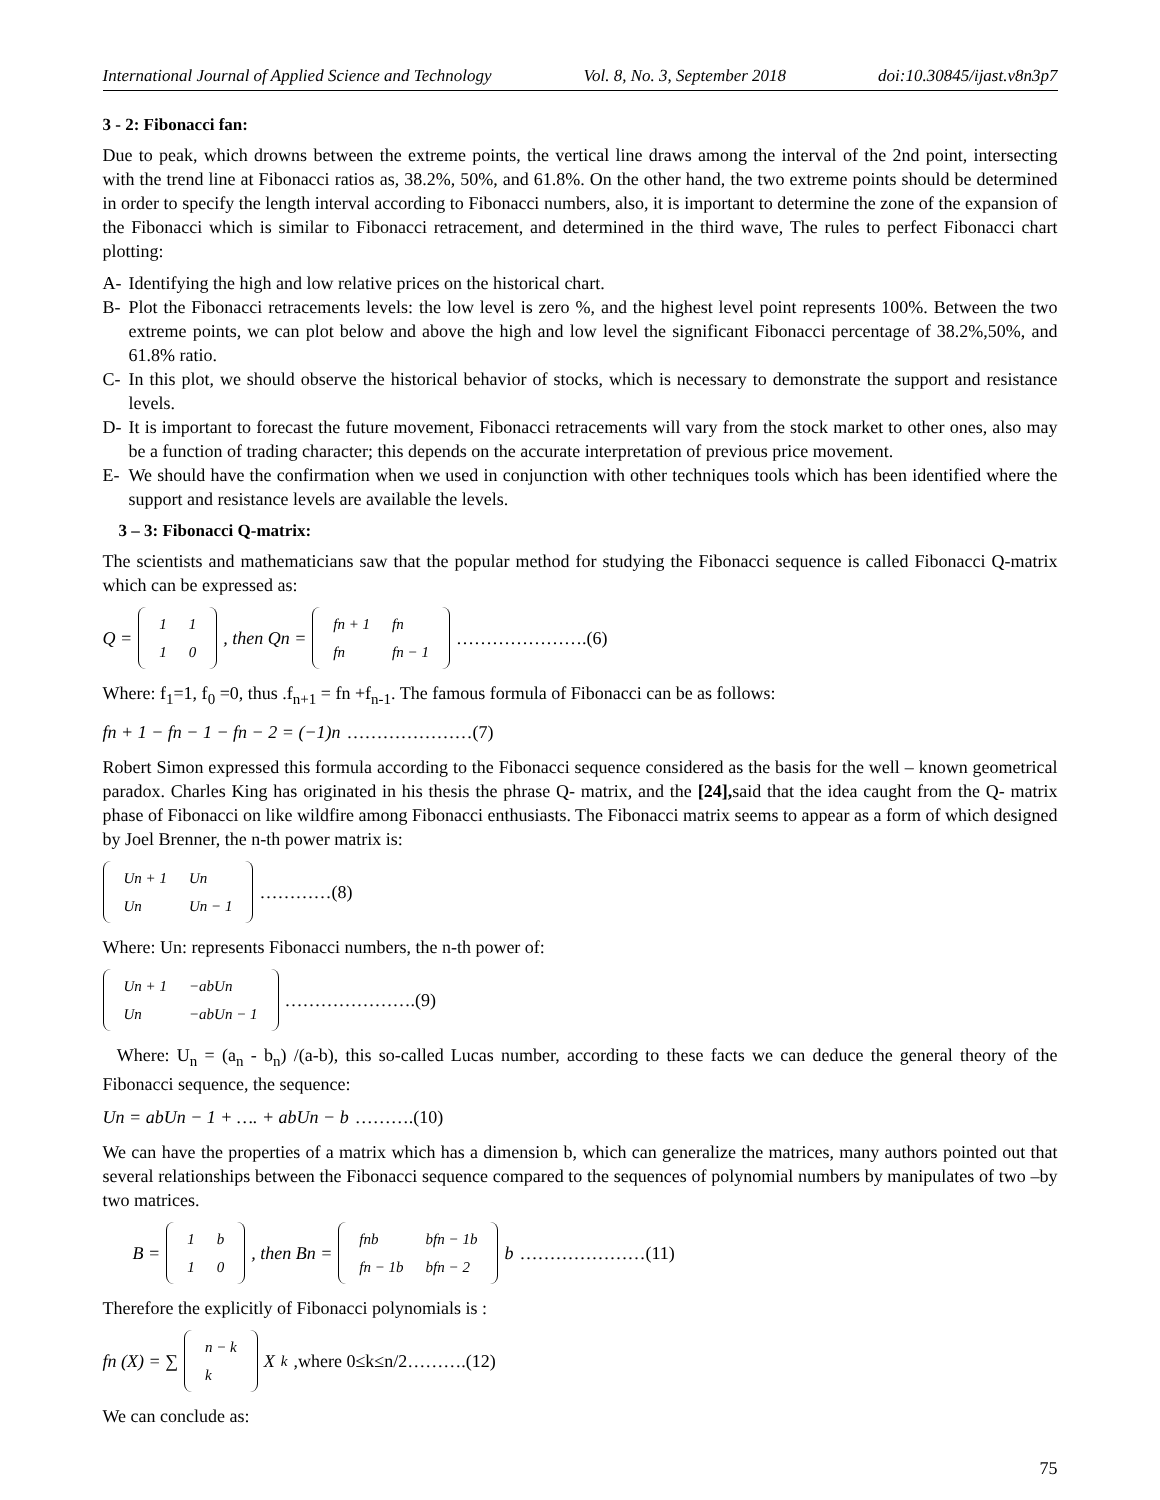International Journal of Applied Science and Technology Vol. 8, No. 3, September 2018 doi:10.30845/ijast.v8n3p7
3 - 2: Fibonacci fan:
Due to peak, which drowns between the extreme points, the vertical line draws among the interval of the 2nd point, intersecting with the trend line at Fibonacci ratios as, 38.2%, 50%, and 61.8%. On the other hand, the two extreme points should be determined in order to specify the length interval according to Fibonacci numbers, also, it is important to determine the zone of the expansion of the Fibonacci which is similar to Fibonacci retracement, and determined in the third wave, The rules to perfect Fibonacci chart plotting:
A- Identifying the high and low relative prices on the historical chart.
B- Plot the Fibonacci retracements levels: the low level is zero %, and the highest level point represents 100%. Between the two extreme points, we can plot below and above the high and low level the significant Fibonacci percentage of 38.2%,50%, and 61.8% ratio.
C- In this plot, we should observe the historical behavior of stocks, which is necessary to demonstrate the support and resistance levels.
D- It is important to forecast the future movement, Fibonacci retracements will vary from the stock market to other ones, also may be a function of trading character; this depends on the accurate interpretation of previous price movement.
E- We should have the confirmation when we used in conjunction with other techniques tools which has been identified where the support and resistance levels are available the levels.
3 – 3: Fibonacci Q-matrix:
The scientists and mathematicians saw that the popular method for studying the Fibonacci sequence is called Fibonacci Q-matrix which can be expressed as:
Q =
| 1 | 1 |
| 1 | 0 |
, then Qn =
| fn + 1 | fn |
| fn | fn − 1 |
………………….(6)
Where: f<sub>1</sub>=1, f<sub>0</sub> =0, thus .f<sub>n+1</sub> = fn +f<sub>n-1</sub>. The famous formula of Fibonacci can be as follows:
fn + 1 − fn − 1 − fn − 2 = (−1)n …………………(7)
Robert Simon expressed this formula according to the Fibonacci sequence considered as the basis for the well – known geometrical paradox. Charles King has originated in his thesis the phrase Q- matrix, and the [24], said that the idea caught from the Q- matrix phase of Fibonacci on like wildfire among Fibonacci enthusiasts. The Fibonacci matrix seems to appear as a form of which designed by Joel Brenner, the n-th power matrix is:
| Un + 1 | Un |
| Un | Un − 1 |
…………(8)
Where: Un: represents Fibonacci numbers, the n-th power of:
| Un + 1 | −abUn |
| Un | −abUn − 1 |
………………….(9)
Where: U<sub>n</sub> = (a<sub>n</sub> - b<sub>n</sub>) /(a-b), this so-called Lucas number, according to these facts we can deduce the general theory of the Fibonacci sequence, the sequence:
Un = abUn − 1 + …. + abUn − b ……….(10)
We can have the properties of a matrix which has a dimension b, which can generalize the matrices, many authors pointed out that several relationships between the Fibonacci sequence compared to the sequences of polynomial numbers by manipulates of two –by two matrices.
B =
| 1 | b |
| 1 | 0 |
, then Bn =
| fnb | bfn − 1b |
| fn − 1b | bfn − 2 |
b …………………(11)
Therefore the explicitly of Fibonacci polynomials is :
fn (X) = ∑
| n − k |
| k |
X<sup>k</sup> ,where 0≤k≤n/2……….(12)
We can conclude as:
75